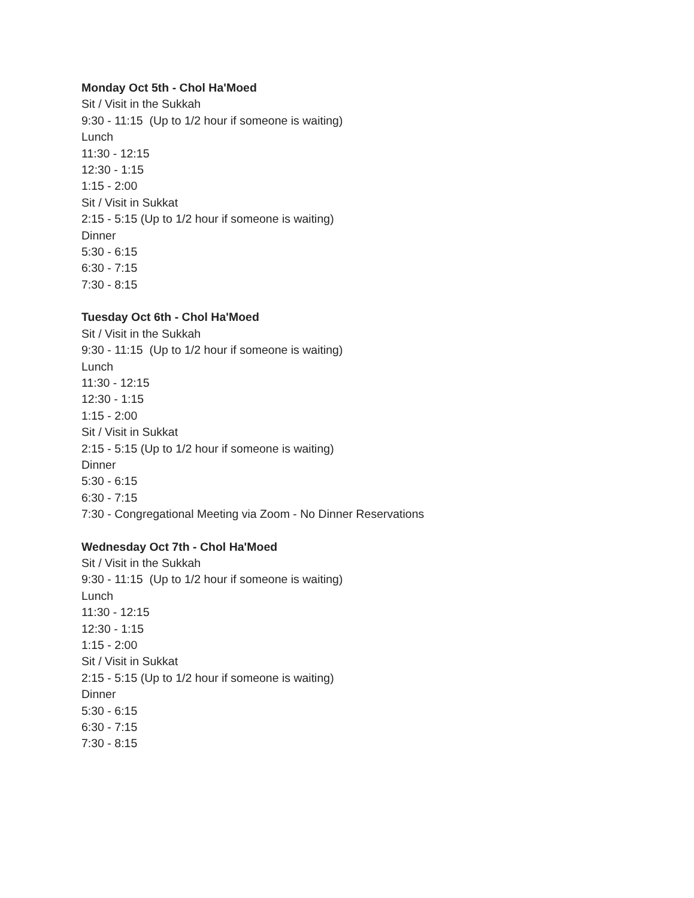Monday Oct 5th - Chol Ha'Moed
Sit / Visit in the Sukkah
9:30 - 11:15 (Up to 1/2 hour if someone is waiting)
Lunch
11:30 - 12:15
12:30 - 1:15
1:15 - 2:00
Sit / Visit in Sukkat
2:15 - 5:15 (Up to 1/2 hour if someone is waiting)
Dinner
5:30 - 6:15
6:30 - 7:15
7:30 - 8:15
Tuesday Oct 6th - Chol Ha'Moed
Sit / Visit in the Sukkah
9:30 - 11:15 (Up to 1/2 hour if someone is waiting)
Lunch
11:30 - 12:15
12:30 - 1:15
1:15 - 2:00
Sit / Visit in Sukkat
2:15 - 5:15 (Up to 1/2 hour if someone is waiting)
Dinner
5:30 - 6:15
6:30 - 7:15
7:30 - Congregational Meeting via Zoom - No Dinner Reservations
Wednesday Oct 7th - Chol Ha'Moed
Sit / Visit in the Sukkah
9:30 - 11:15 (Up to 1/2 hour if someone is waiting)
Lunch
11:30 - 12:15
12:30 - 1:15
1:15 - 2:00
Sit / Visit in Sukkat
2:15 - 5:15 (Up to 1/2 hour if someone is waiting)
Dinner
5:30 - 6:15
6:30 - 7:15
7:30 - 8:15